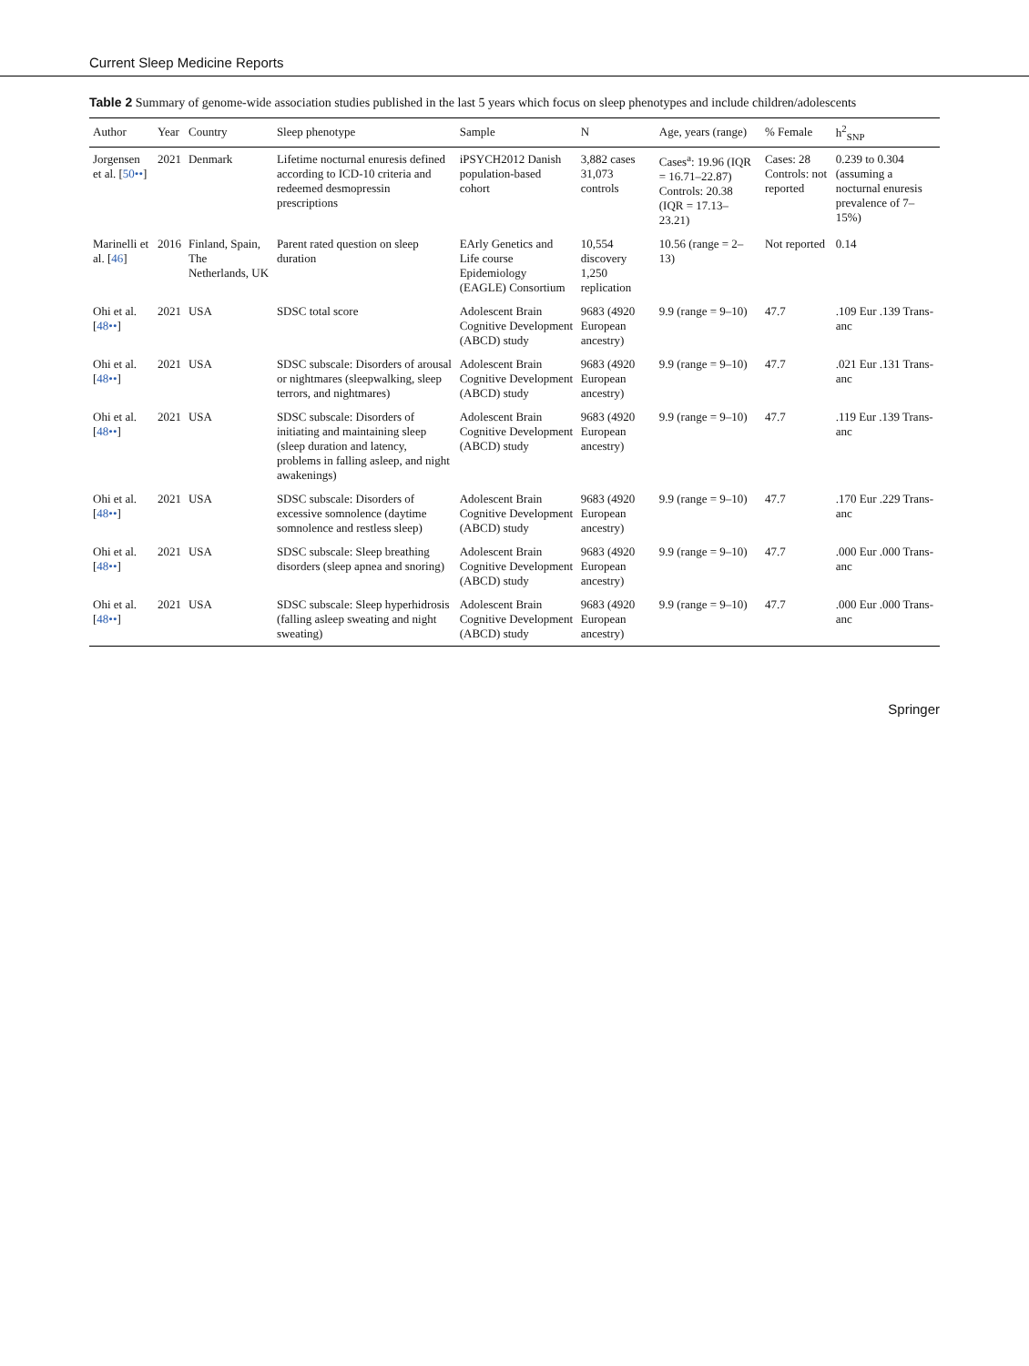Current Sleep Medicine Reports
Table 2 Summary of genome-wide association studies published in the last 5 years which focus on sleep phenotypes and include children/adolescents
| Author | Year | Country | Sleep phenotype | Sample | N | Age, years (range) | % Female | h<sup>2</sup><sub>SNP</sub> |
| --- | --- | --- | --- | --- | --- | --- | --- | --- |
| Jorgensen et al. [ 50•• ] | 2021 | Denmark | Lifetime nocturnal enuresis defined according to ICD-10 criteria and redeemed desmopressin prescriptions | iPSYCH2012 Danish population-based cohort | 3,882 cases 31,073 controls | Cases<sup>a</sup>: 19.96 (IQR = 16.71–22.87) Controls: 20.38 (IQR = 17.13–23.21) | Cases: 28 Controls: not reported | 0.239 to 0.304 (assuming a nocturnal enuresis prevalence of 7–15%) |
| Marinelli et al. [ 46 ] | 2016 | Finland, Spain, The Netherlands, UK | Parent rated question on sleep duration | EArly Genetics and Life course Epidemiology (EAGLE) Consortium | 10,554 discovery 1,250 replication | 10.56 (range = 2–13) | Not reported | 0.14 |
| Ohi et al. [ 48•• ] | 2021 | USA | SDSC total score | Adolescent Brain Cognitive Development (ABCD) study | 9683 (4920 European ancestry) | 9.9 (range = 9–10) | 47.7 | .109 Eur .139 Trans-anc |
| Ohi et al. [ 48•• ] | 2021 | USA | SDSC subscale: Disorders of arousal or nightmares (sleepwalking, sleep terrors, and nightmares) | Adolescent Brain Cognitive Development (ABCD) study | 9683 (4920 European ancestry) | 9.9 (range = 9–10) | 47.7 | .021 Eur .131 Trans-anc |
| Ohi et al. [ 48•• ] | 2021 | USA | SDSC subscale: Disorders of initiating and maintaining sleep (sleep duration and latency, problems in falling asleep, and night awakenings) | Adolescent Brain Cognitive Development (ABCD) study | 9683 (4920 European ancestry) | 9.9 (range = 9–10) | 47.7 | .119 Eur .139 Trans-anc |
| Ohi et al. [ 48•• ] | 2021 | USA | SDSC subscale: Disorders of excessive somnolence (daytime somnolence and restless sleep) | Adolescent Brain Cognitive Development (ABCD) study | 9683 (4920 European ancestry) | 9.9 (range = 9–10) | 47.7 | .170 Eur .229 Trans-anc |
| Ohi et al. [ 48•• ] | 2021 | USA | SDSC subscale: Sleep breathing disorders (sleep apnea and snoring) | Adolescent Brain Cognitive Development (ABCD) study | 9683 (4920 European ancestry) | 9.9 (range = 9–10) | 47.7 | .000 Eur .000 Trans-anc |
| Ohi et al. [ 48•• ] | 2021 | USA | SDSC subscale: Sleep hyperhidrosis (falling asleep sweating and night sweating) | Adolescent Brain Cognitive Development (ABCD) study | 9683 (4920 European ancestry) | 9.9 (range = 9–10) | 47.7 | .000 Eur .000 Trans-anc |
Springer